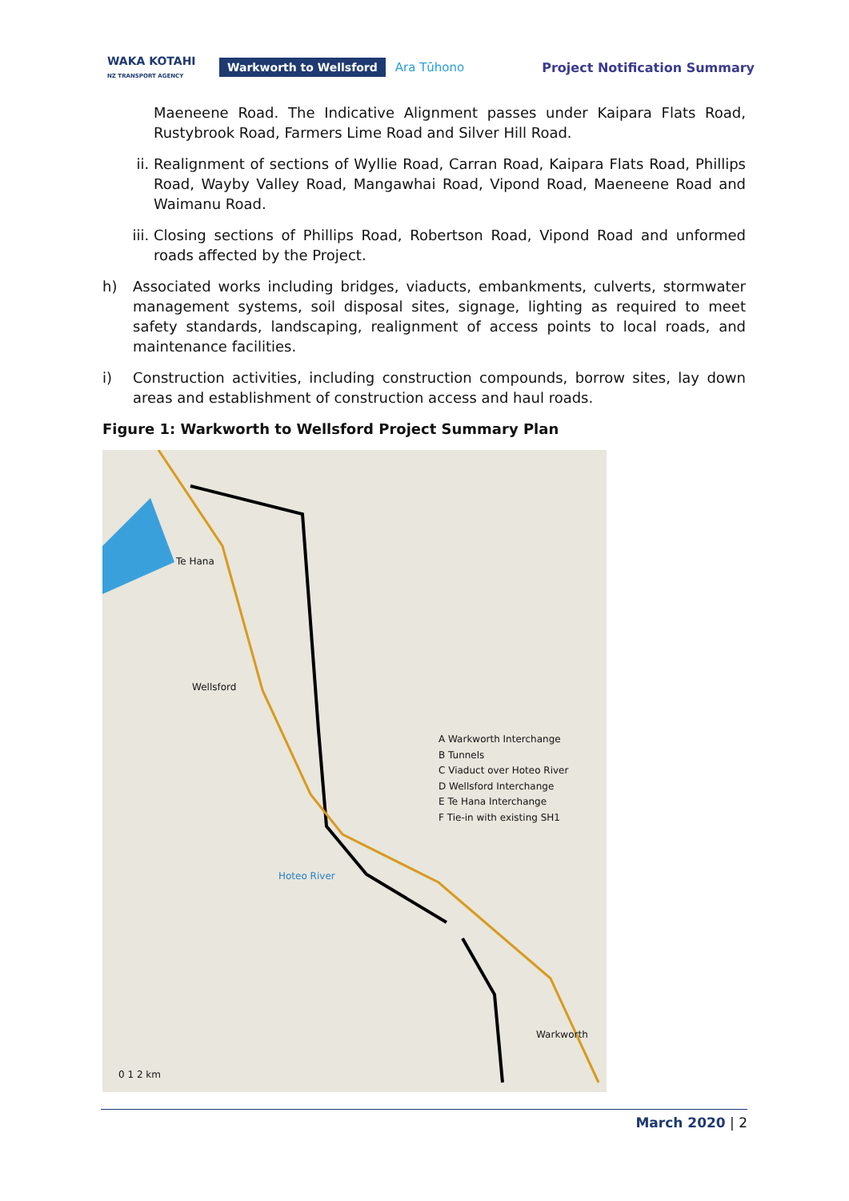WAKA KOTAHI
NZ TRANSPORT AGENCY
Warkworth to Wellsford
Ara Tūhono Project Notification Summary
Maeneene Road. The Indicative Alignment passes under Kaipara Flats Road, Rustybrook Road, Farmers Lime Road and Silver Hill Road.
ii. Realignment of sections of Wyllie Road, Carran Road, Kaipara Flats Road, Phillips Road, Wayby Valley Road, Mangawhai Road, Vipond Road, Maeneene Road and Waimanu Road.
iii. Closing sections of Phillips Road, Robertson Road, Vipond Road and unformed roads affected by the Project.
h) Associated works including bridges, viaducts, embankments, culverts, stormwater management systems, soil disposal sites, signage, lighting as required to meet safety standards, landscaping, realignment of access points to local roads, and maintenance facilities.
i) Construction activities, including construction compounds, borrow sites, lay down areas and establishment of construction access and haul roads.
Figure 1: Warkworth to Wellsford Project Summary Plan
Te Hana
Wellsford
Warkworth
Hoteo River
A Warkworth Interchange
B Tunnels
C Viaduct over Hoteo River
D Wellsford Interchange
E Te Hana Interchange
F Tie-in with existing SH1
0 1 2 km
March 2020 | 2